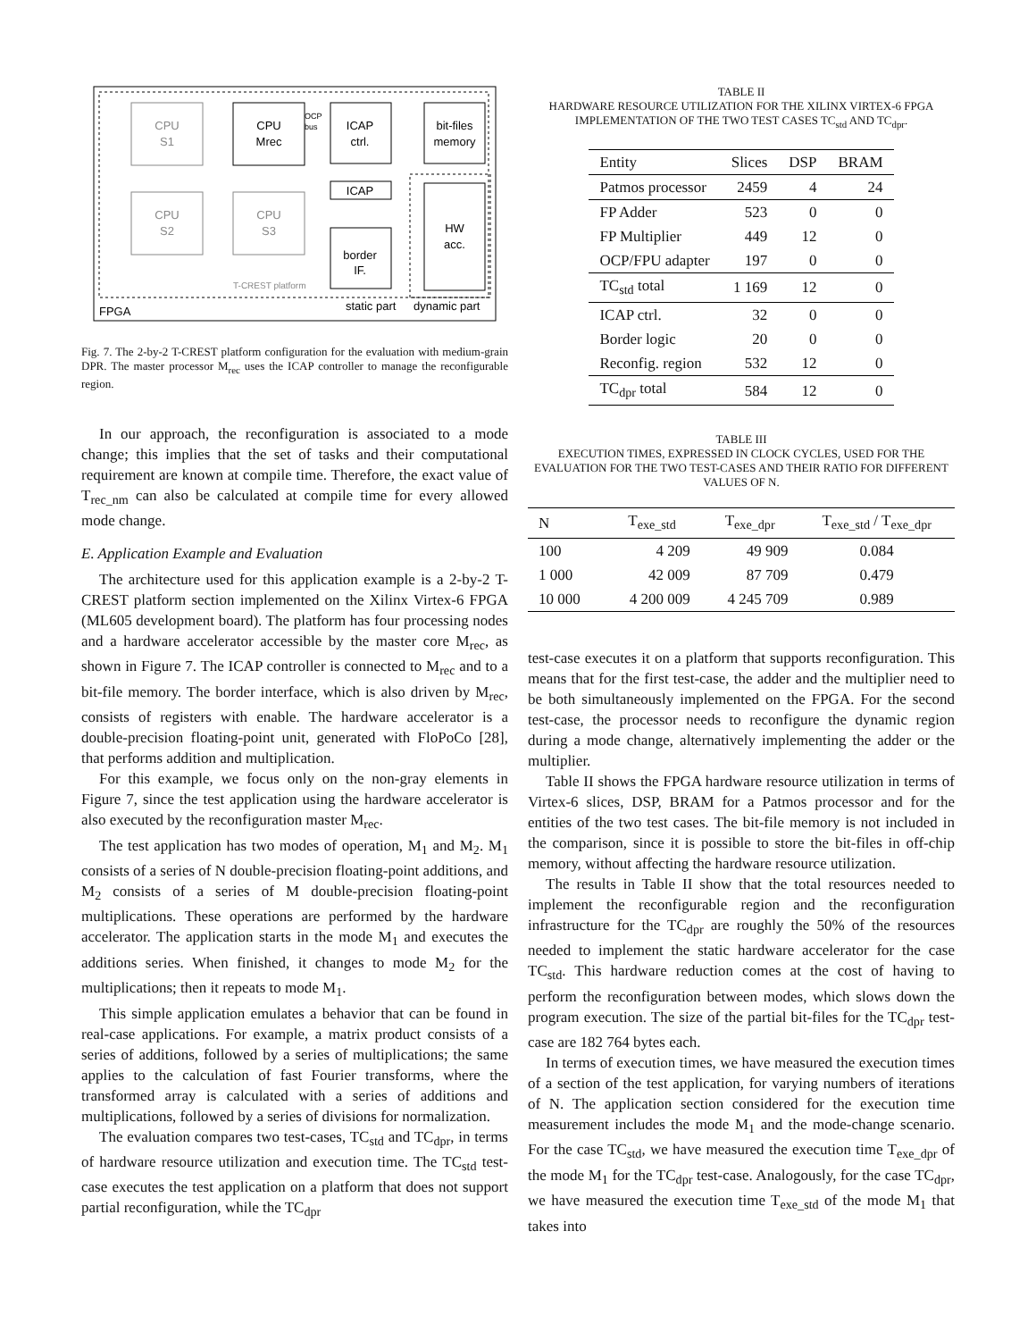CPU
S1
CPU
Mrec
ICAP
ctrl.
bit-files
memory
ICAP
CPU
S2
CPU
S3
border
IF.
HW
acc.
OCP
bus
T-CREST platform
FPGA
static part
dynamic part
Fig. 7. The 2-by-2 T-CREST platform configuration for the evaluation with medium-grain DPR. The master processor M<sub>rec</sub> uses the ICAP controller to manage the reconfigurable region.
In our approach, the reconfiguration is associated to a mode change; this implies that the set of tasks and their computational requirement are known at compile time. Therefore, the exact value of T<sub>rec_nm</sub> can also be calculated at compile time for every allowed mode change.
E. Application Example and Evaluation
The architecture used for this application example is a 2-by-2 T-CREST platform section implemented on the Xilinx Virtex-6 FPGA (ML605 development board). The platform has four processing nodes and a hardware accelerator accessible by the master core M<sub>rec</sub>, as shown in Figure 7. The ICAP controller is connected to M<sub>rec</sub> and to a bit-file memory. The border interface, which is also driven by M<sub>rec</sub>, consists of registers with enable. The hardware accelerator is a double-precision floating-point unit, generated with FloPoCo [28], that performs addition and multiplication.
For this example, we focus only on the non-gray elements in Figure 7, since the test application using the hardware accelerator is also executed by the reconfiguration master M<sub>rec</sub>.
The test application has two modes of operation, M<sub>1</sub> and M<sub>2</sub>. M<sub>1</sub> consists of a series of N double-precision floating-point additions, and M<sub>2</sub> consists of a series of M double-precision floating-point multiplications. These operations are performed by the hardware accelerator. The application starts in the mode M<sub>1</sub> and executes the additions series. When finished, it changes to mode M<sub>2</sub> for the multiplications; then it repeats to mode M<sub>1</sub>.
This simple application emulates a behavior that can be found in real-case applications. For example, a matrix product consists of a series of additions, followed by a series of multiplications; the same applies to the calculation of fast Fourier transforms, where the transformed array is calculated with a series of additions and multiplications, followed by a series of divisions for normalization.
The evaluation compares two test-cases, TC<sub>std</sub> and TC<sub>dpr</sub>, in terms of hardware resource utilization and execution time. The TC<sub>std</sub> test-case executes the test application on a platform that does not support partial reconfiguration, while the TC<sub>dpr</sub>
TABLE II
HARDWARE RESOURCE UTILIZATION FOR THE XILINX VIRTEX-6 FPGA IMPLEMENTATION OF THE TWO TEST CASES TC<sub>std</sub> AND TC<sub>dpr</sub>.
| Entity | Slices | DSP | BRAM |
| --- | --- | --- | --- |
| Patmos processor | 2459 | 4 | 24 |
| FP Adder | 523 | 0 | 0 |
| FP Multiplier | 449 | 12 | 0 |
| OCP/FPU adapter | 197 | 0 | 0 |
| TC<sub>std</sub> total | 1 169 | 12 | 0 |
| ICAP ctrl. | 32 | 0 | 0 |
| Border logic | 20 | 0 | 0 |
| Reconfig. region | 532 | 12 | 0 |
| TC<sub>dpr</sub> total | 584 | 12 | 0 |
TABLE III
EXECUTION TIMES, EXPRESSED IN CLOCK CYCLES, USED FOR THE EVALUATION FOR THE TWO TEST-CASES AND THEIR RATIO FOR DIFFERENT VALUES OF N.
| N | T<sub>exe_std</sub> | T<sub>exe_dpr</sub> | T<sub>exe_std</sub> / T<sub>exe_dpr</sub> |
| --- | --- | --- | --- |
| 100 | 4 209 | 49 909 | 0.084 |
| 1 000 | 42 009 | 87 709 | 0.479 |
| 10 000 | 4 200 009 | 4 245 709 | 0.989 |
test-case executes it on a platform that supports reconfiguration. This means that for the first test-case, the adder and the multiplier need to be both simultaneously implemented on the FPGA. For the second test-case, the processor needs to reconfigure the dynamic region during a mode change, alternatively implementing the adder or the multiplier.
Table II shows the FPGA hardware resource utilization in terms of Virtex-6 slices, DSP, BRAM for a Patmos processor and for the entities of the two test cases. The bit-file memory is not included in the comparison, since it is possible to store the bit-files in off-chip memory, without affecting the hardware resource utilization.
The results in Table II show that the total resources needed to implement the reconfigurable region and the reconfiguration infrastructure for the TC<sub>dpr</sub> are roughly the 50% of the resources needed to implement the static hardware accelerator for the case TC<sub>std</sub>. This hardware reduction comes at the cost of having to perform the reconfiguration between modes, which slows down the program execution. The size of the partial bit-files for the TC<sub>dpr</sub> test-case are 182 764 bytes each.
In terms of execution times, we have measured the execution times of a section of the test application, for varying numbers of iterations of N. The application section considered for the execution time measurement includes the mode M<sub>1</sub> and the mode-change scenario. For the case TC<sub>std</sub>, we have measured the execution time T<sub>exe_dpr</sub> of the mode M<sub>1</sub> for the TC<sub>dpr</sub> test-case. Analogously, for the case TC<sub>dpr</sub>, we have measured the execution time T<sub>exe_std</sub> of the mode M<sub>1</sub> that takes into